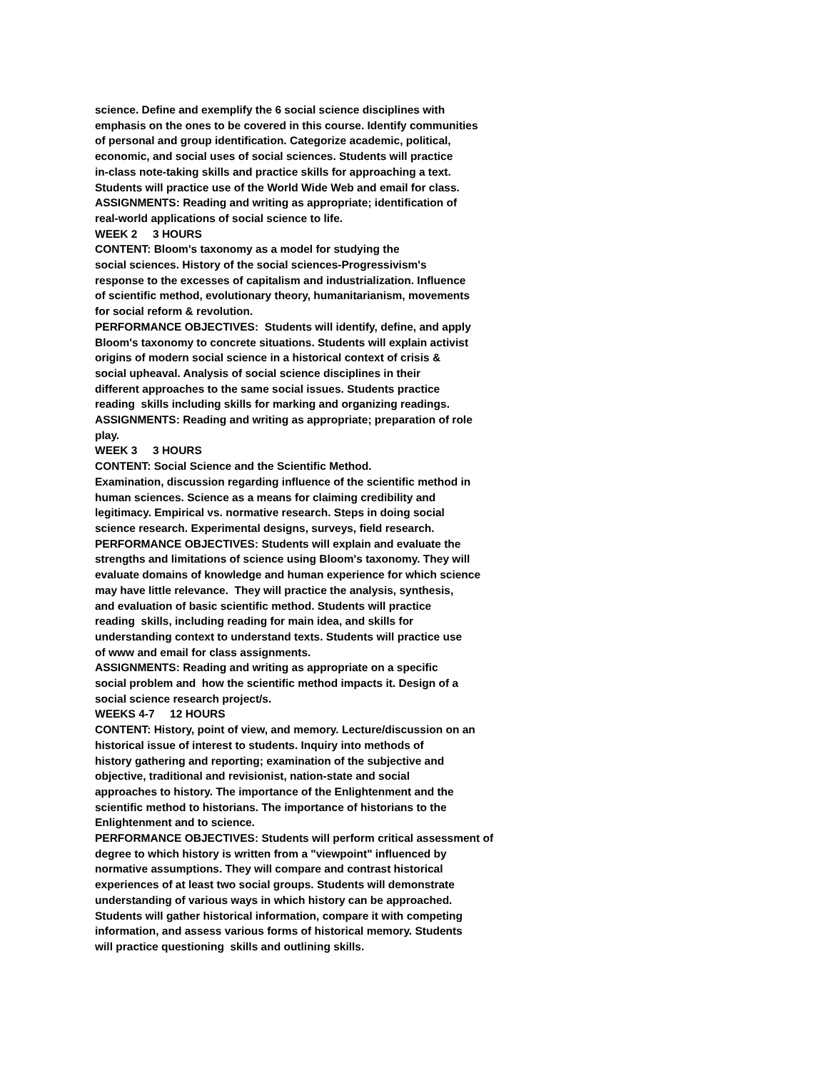science. Define and exemplify the 6 social science disciplines with emphasis on the ones to be covered in this course. Identify communities of personal and group identification. Categorize academic, political, economic, and social uses of social sciences. Students will practice in-class note-taking skills and practice skills for approaching a text. Students will practice use of the World Wide Web and email for class. ASSIGNMENTS: Reading and writing as appropriate; identification of real-world applications of social science to life. WEEK 2 3 HOURS CONTENT: Bloom's taxonomy as a model for studying the social sciences. History of the social sciences-Progressivism's response to the excesses of capitalism and industrialization. Influence of scientific method, evolutionary theory, humanitarianism, movements for social reform & revolution. PERFORMANCE OBJECTIVES: Students will identify, define, and apply Bloom's taxonomy to concrete situations. Students will explain activist origins of modern social science in a historical context of crisis & social upheaval. Analysis of social science disciplines in their different approaches to the same social issues. Students practice reading skills including skills for marking and organizing readings. ASSIGNMENTS: Reading and writing as appropriate; preparation of role play. WEEK 3 3 HOURS CONTENT: Social Science and the Scientific Method. Examination, discussion regarding influence of the scientific method in human sciences. Science as a means for claiming credibility and legitimacy. Empirical vs. normative research. Steps in doing social science research. Experimental designs, surveys, field research. PERFORMANCE OBJECTIVES: Students will explain and evaluate the strengths and limitations of science using Bloom's taxonomy. They will evaluate domains of knowledge and human experience for which science may have little relevance. They will practice the analysis, synthesis, and evaluation of basic scientific method. Students will practice reading skills, including reading for main idea, and skills for understanding context to understand texts. Students will practice use of www and email for class assignments. ASSIGNMENTS: Reading and writing as appropriate on a specific social problem and how the scientific method impacts it. Design of a social science research project/s. WEEKS 4-7 12 HOURS CONTENT: History, point of view, and memory. Lecture/discussion on an historical issue of interest to students. Inquiry into methods of history gathering and reporting; examination of the subjective and objective, traditional and revisionist, nation-state and social approaches to history. The importance of the Enlightenment and the scientific method to historians. The importance of historians to the Enlightenment and to science. PERFORMANCE OBJECTIVES: Students will perform critical assessment of degree to which history is written from a "viewpoint" influenced by normative assumptions. They will compare and contrast historical experiences of at least two social groups. Students will demonstrate understanding of various ways in which history can be approached. Students will gather historical information, compare it with competing information, and assess various forms of historical memory. Students will practice questioning skills and outlining skills.